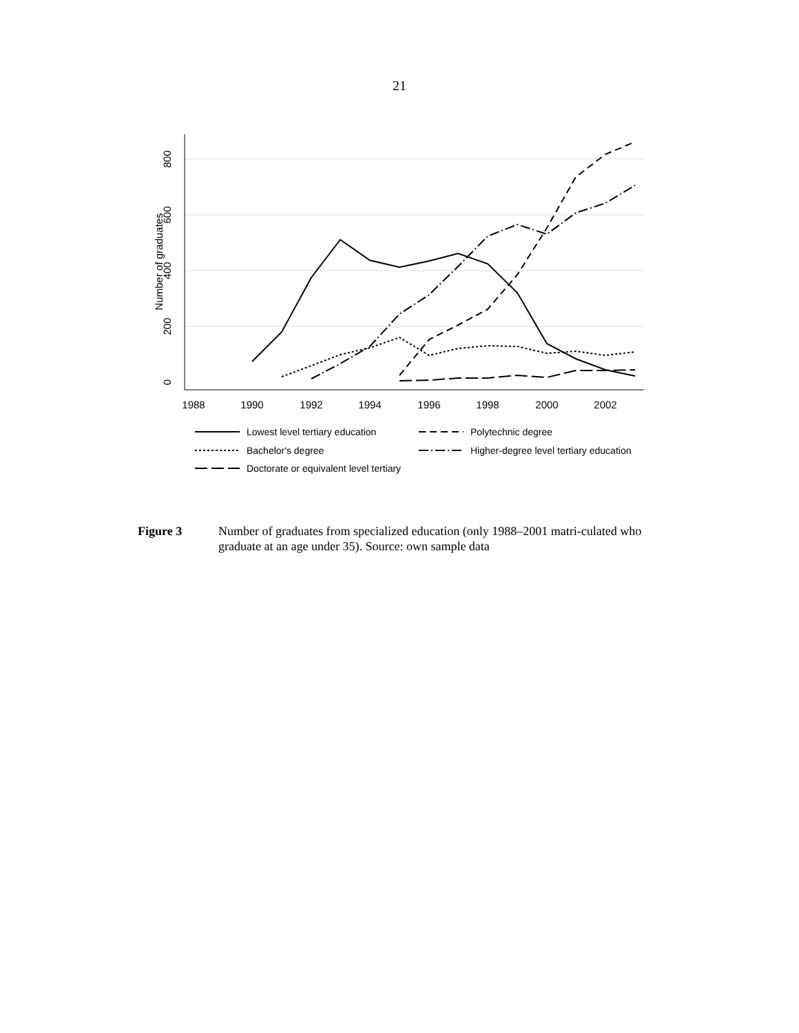21
1988
1990
1992
1994
1996
1998
2000
2002
0
200
400
600
800
Number of graduates
Lowest level tertiary education
Polytechnic degree
Bachelor's degree
Higher-degree level tertiary education
Doctorate or equivalent level tertiary
Figure 3 Number of graduates from specialized education (only 1988–2001 matri-culated who graduate at an age under 35). Source: own sample data